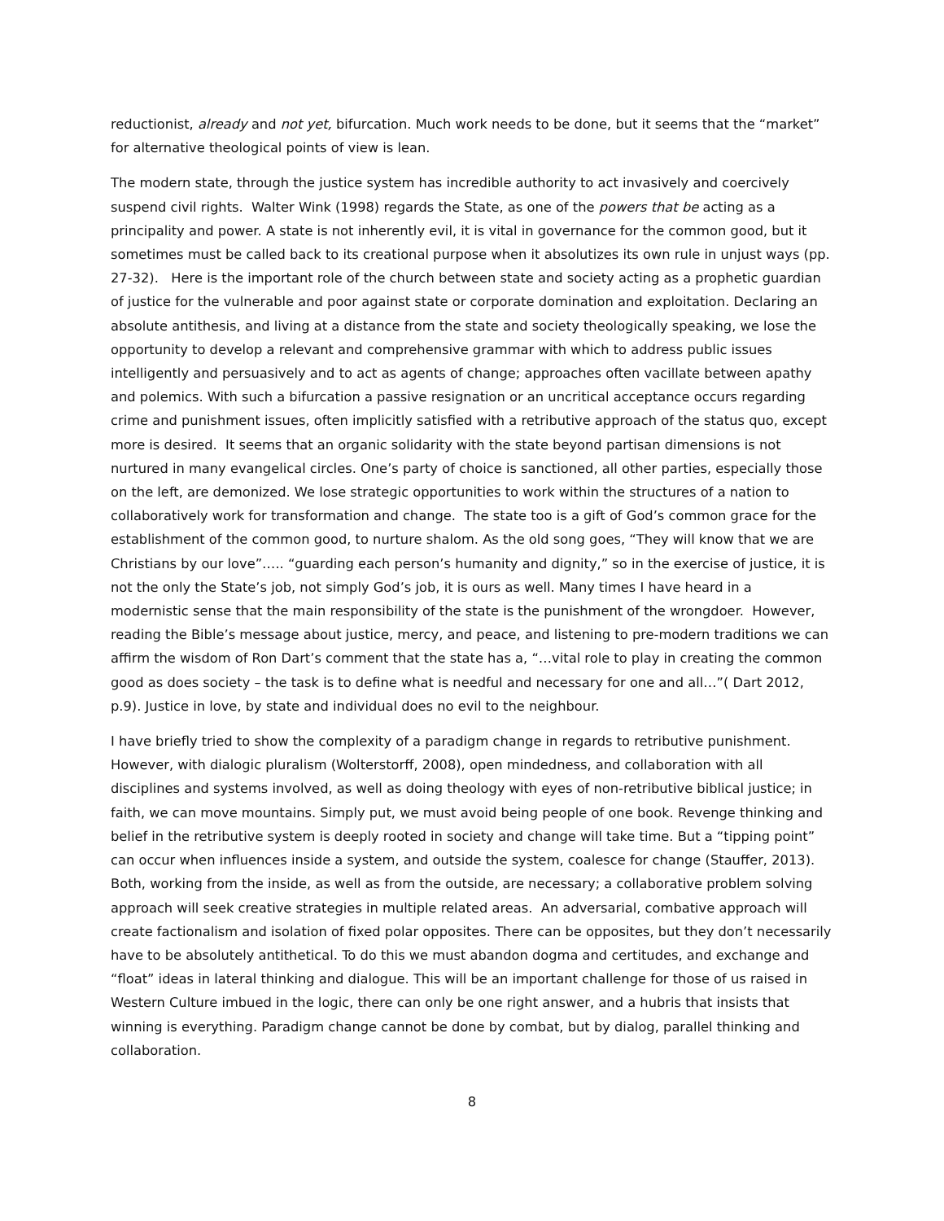reductionist, already and not yet, bifurcation. Much work needs to be done, but it seems that the “market” for alternative theological points of view is lean.
The modern state, through the justice system has incredible authority to act invasively and coercively suspend civil rights. Walter Wink (1998) regards the State, as one of the powers that be acting as a principality and power. A state is not inherently evil, it is vital in governance for the common good, but it sometimes must be called back to its creational purpose when it absolutizes its own rule in unjust ways (pp. 27-32). Here is the important role of the church between state and society acting as a prophetic guardian of justice for the vulnerable and poor against state or corporate domination and exploitation. Declaring an absolute antithesis, and living at a distance from the state and society theologically speaking, we lose the opportunity to develop a relevant and comprehensive grammar with which to address public issues intelligently and persuasively and to act as agents of change; approaches often vacillate between apathy and polemics. With such a bifurcation a passive resignation or an uncritical acceptance occurs regarding crime and punishment issues, often implicitly satisfied with a retributive approach of the status quo, except more is desired. It seems that an organic solidarity with the state beyond partisan dimensions is not nurtured in many evangelical circles. One’s party of choice is sanctioned, all other parties, especially those on the left, are demonized. We lose strategic opportunities to work within the structures of a nation to collaboratively work for transformation and change. The state too is a gift of God’s common grace for the establishment of the common good, to nurture shalom. As the old song goes, “They will know that we are Christians by our love”….. “guarding each person’s humanity and dignity,” so in the exercise of justice, it is not the only the State’s job, not simply God’s job, it is ours as well. Many times I have heard in a modernistic sense that the main responsibility of the state is the punishment of the wrongdoer. However, reading the Bible’s message about justice, mercy, and peace, and listening to pre-modern traditions we can affirm the wisdom of Ron Dart’s comment that the state has a, “…vital role to play in creating the common good as does society – the task is to define what is needful and necessary for one and all…”( Dart 2012, p.9). Justice in love, by state and individual does no evil to the neighbour.
I have briefly tried to show the complexity of a paradigm change in regards to retributive punishment. However, with dialogic pluralism (Wolterstorff, 2008), open mindedness, and collaboration with all disciplines and systems involved, as well as doing theology with eyes of non-retributive biblical justice; in faith, we can move mountains. Simply put, we must avoid being people of one book. Revenge thinking and belief in the retributive system is deeply rooted in society and change will take time. But a “tipping point” can occur when influences inside a system, and outside the system, coalesce for change (Stauffer, 2013). Both, working from the inside, as well as from the outside, are necessary; a collaborative problem solving approach will seek creative strategies in multiple related areas. An adversarial, combative approach will create factionalism and isolation of fixed polar opposites. There can be opposites, but they don’t necessarily have to be absolutely antithetical. To do this we must abandon dogma and certitudes, and exchange and “float” ideas in lateral thinking and dialogue. This will be an important challenge for those of us raised in Western Culture imbued in the logic, there can only be one right answer, and a hubris that insists that winning is everything. Paradigm change cannot be done by combat, but by dialog, parallel thinking and collaboration.
8